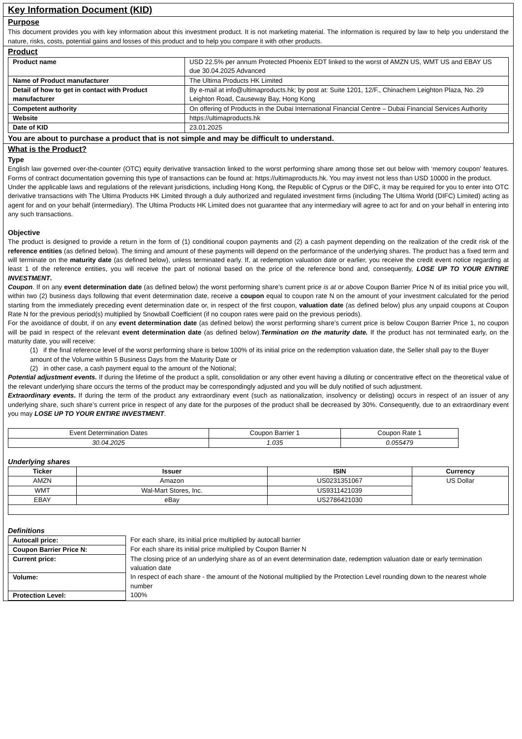Key Information Document (KID)
Purpose
This document provides you with key information about this investment product. It is not marketing material. The information is required by law to help you understand the nature, risks, costs, potential gains and losses of this product and to help you compare it with other products.
Product
| Product name | USD 22.5% per annum Protected Phoenix EDT linked to the worst of AMZN US, WMT US and EBAY US due 30.04.2025 Advanced |
| Name of Product manufacturer | The Ultima Products HK Limited |
| Detail of how to get in contact with Product manufacturer | By e-mail at info@ultimaproducts.hk; by post at: Suite 1201, 12/F., Chinachem Leighton Plaza, No. 29 Leighton Road, Causeway Bay, Hong Kong |
| Competent authority | On offering of Products in the Dubai International Financial Centre – Dubai Financial Services Authority |
| Website | https://ultimaproducts.hk |
| Date of KID | 23.01.2025 |
You are about to purchase a product that is not simple and may be difficult to understand.
What is the Product?
Type
English law governed over-the-counter (OTC) equity derivative transaction linked to the worst performing share among those set out below with ‘memory coupon’ features. Forms of contract documentation governing this type of transactions can be found at: https://ultimaproducts.hk. You may invest not less than USD 10000 in the product.
Under the applicable laws and regulations of the relevant jurisdictions, including Hong Kong, the Republic of Cyprus or the DIFC, it may be required for you to enter into OTC derivative transactions with The Ultima Products HK Limited through a duly authorized and regulated investment firms (including The Ultima World (DIFC) Limited) acting as agent for and on your behalf (intermediary). The Ultima Products HK Limited does not guarantee that any intermediary will agree to act for and on your behalf in entering into any such transactions.
Objective
The product is designed to provide a return in the form of (1) conditional coupon payments and (2) a cash payment depending on the realization of the credit risk of the reference entities (as defined below). The timing and amount of these payments will depend on the performance of the underlying shares. The product has a fixed term and will terminate on the maturity date (as defined below), unless terminated early. If, at redemption valuation date or earlier, you receive the credit event notice regarding at least 1 of the reference entities, you will receive the part of notional based on the price of the reference bond and, consequently, LOSE UP TO YOUR ENTIRE INVESTMENT.
Coupon. If on any event determination date (as defined below) the worst performing share’s current price is at or above Coupon Barrier Price N of its initial price you will, within two (2) business days following that event determination date, receive a coupon equal to coupon rate N on the amount of your investment calculated for the period starting from the immediately preceding event determination date or, in respect of the first coupon, valuation date (as defined below) plus any unpaid coupons at Coupon Rate N for the previous period(s) multiplied by Snowball Coefficient (if no coupon rates were paid on the previous periods).
For the avoidance of doubt, if on any event determination date (as defined below) the worst performing share’s current price is below Coupon Barrier Price 1, no coupon will be paid in respect of the relevant event determination date (as defined below).Termination on the maturity date. If the product has not terminated early, on the maturity date, you will receive:
(1) if the final reference level of the worst performing share is below 100% of its initial price on the redemption valuation date, the Seller shall pay to the Buyer amount of the Volume within 5 Business Days from the Maturity Date or
(2) in other case, a cash payment equal to the amount of the Notional;
Potential adjustment events. If during the lifetime of the product a split, consolidation or any other event having a diluting or concentrative effect on the theoretical value of the relevant underlying share occurs the terms of the product may be correspondingly adjusted and you will be duly notified of such adjustment.
Extraordinary events. If during the term of the product any extraordinary event (such as nationalization, insolvency or delisting) occurs in respect of an issuer of any underlying share, such share’s current price in respect of any date for the purposes of the product shall be decreased by 30%. Consequently, due to an extraordinary event you may LOSE UP TO YOUR ENTIRE INVESTMENT.
| Event Determination Dates | Coupon Barrier 1 | Coupon Rate 1 |
| 30.04.2025 | 1.035 | 0.055479 |
Underlying shares
| Ticker | Issuer | ISIN | Currency |
| --- | --- | --- | --- |
| AMZN | Amazon | US0231351067 | US Dollar |
| WMT | Wal-Mart Stores, Inc. | US9311421039 | |
| EBAY | eBay | US2786421030 | |
Definitions
| Autocall price: | For each share, its initial price multiplied by autocall barrier |
| Coupon Barrier Price N: | For each share its initial price multiplied by Coupon Barrier N |
| Current price: | The closing price of an underlying share as of an event determination date, redemption valuation date or early termination valuation date |
| Volume: | In respect of each share - the amount of the Notional multiplied by the Protection Level rounding down to the nearest whole number |
| Protection Level: | 100% |